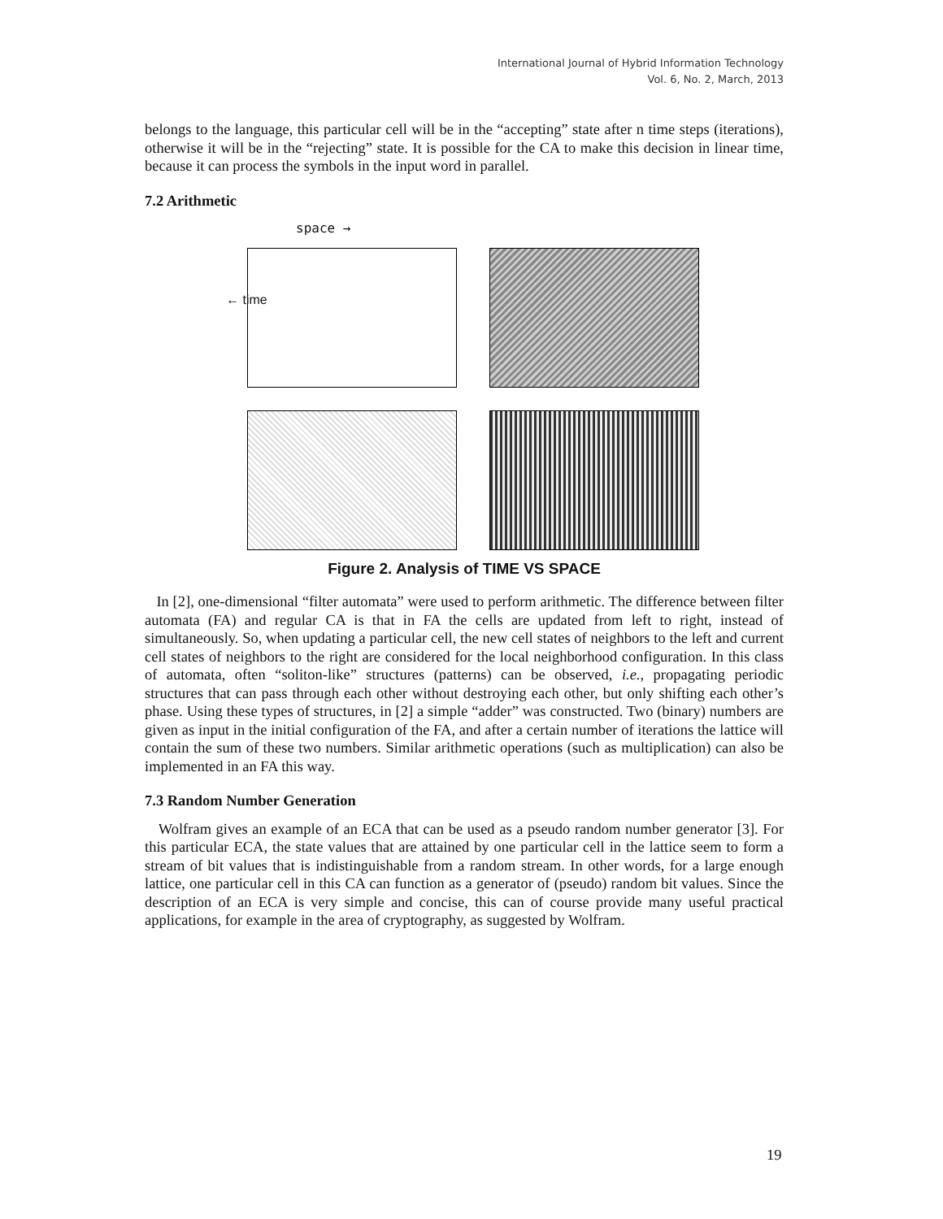International Journal of Hybrid Information Technology
Vol. 6, No. 2, March, 2013
belongs to the language, this particular cell will be in the “accepting” state after n time steps (iterations), otherwise it will be in the “rejecting” state. It is possible for the CA to make this decision in linear time, because it can process the symbols in the input word in parallel.
7.2 Arithmetic
space →
← time
Figure 2. Analysis of TIME VS SPACE
In [2], one-dimensional “filter automata” were used to perform arithmetic. The difference between filter automata (FA) and regular CA is that in FA the cells are updated from left to right, instead of simultaneously. So, when updating a particular cell, the new cell states of neighbors to the left and current cell states of neighbors to the right are considered for the local neighborhood configuration. In this class of automata, often “soliton-like” structures (patterns) can be observed, i.e., propagating periodic structures that can pass through each other without destroying each other, but only shifting each other’s phase. Using these types of structures, in [2] a simple “adder” was constructed. Two (binary) numbers are given as input in the initial configuration of the FA, and after a certain number of iterations the lattice will contain the sum of these two numbers. Similar arithmetic operations (such as multiplication) can also be implemented in an FA this way.
7.3 Random Number Generation
Wolfram gives an example of an ECA that can be used as a pseudo random number generator [3]. For this particular ECA, the state values that are attained by one particular cell in the lattice seem to form a stream of bit values that is indistinguishable from a random stream. In other words, for a large enough lattice, one particular cell in this CA can function as a generator of (pseudo) random bit values. Since the description of an ECA is very simple and concise, this can of course provide many useful practical applications, for example in the area of cryptography, as suggested by Wolfram.
19